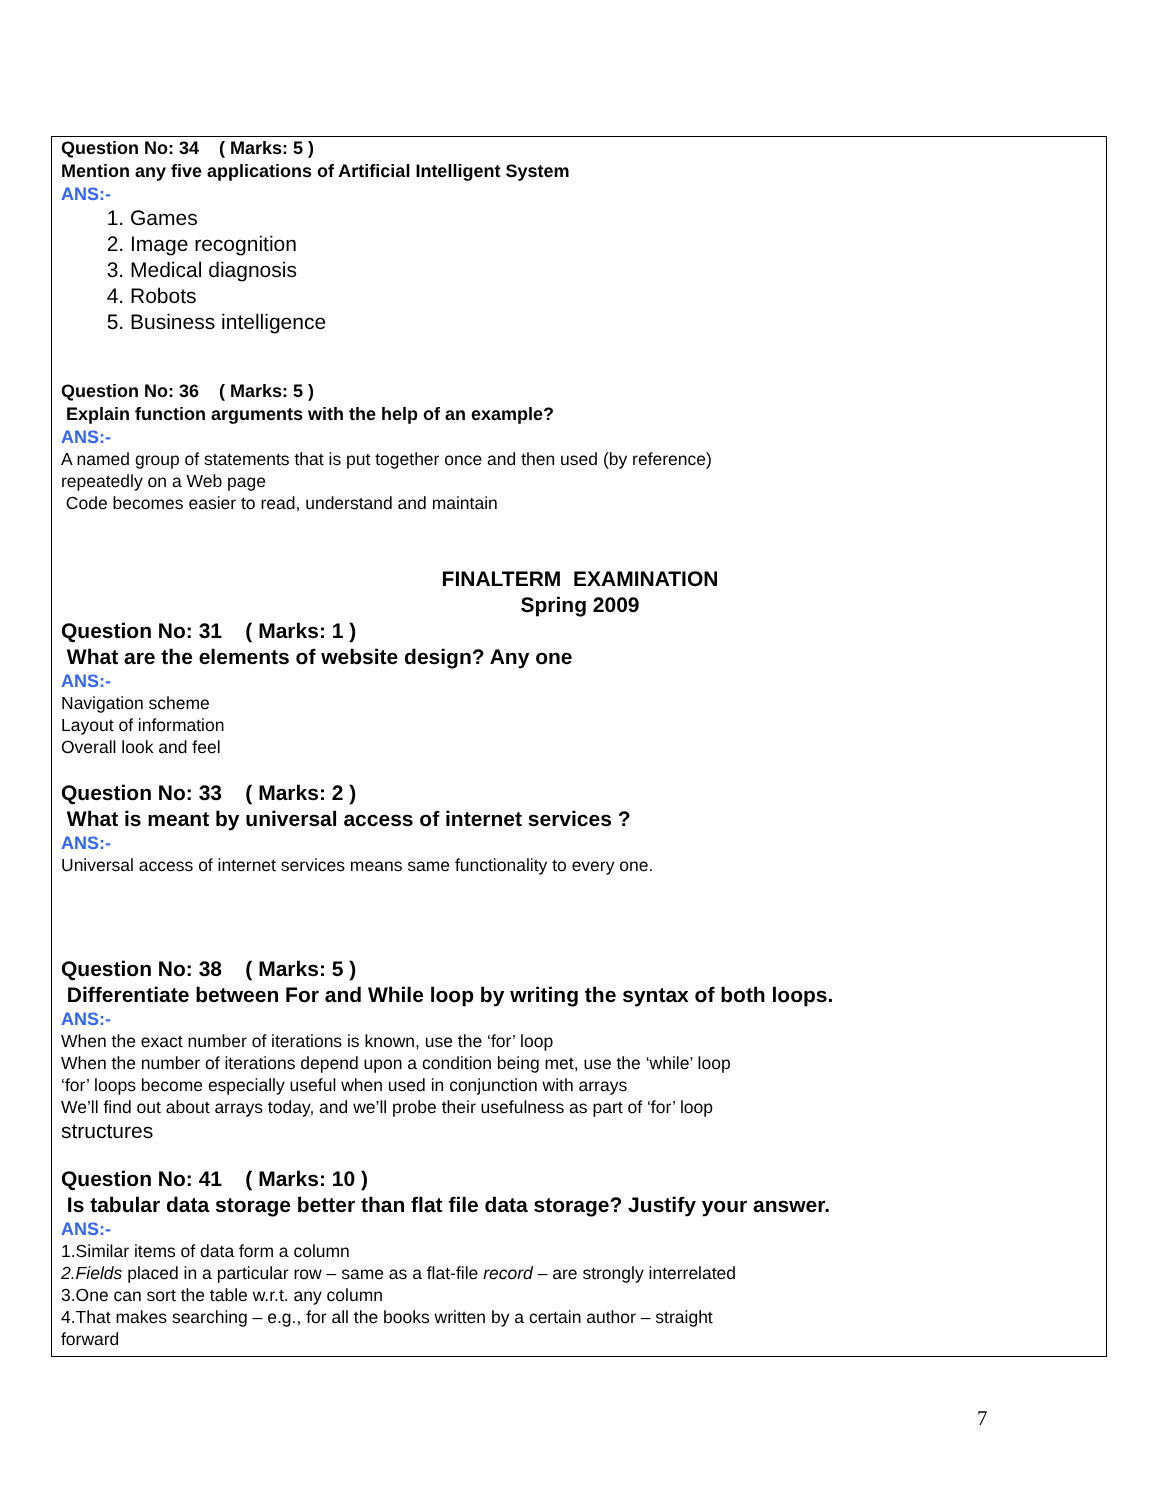Question No: 34 ( Marks: 5 )
Mention any five applications of Artificial Intelligent System
ANS:-
1. Games
2. Image recognition
3. Medical diagnosis
4. Robots
5. Business intelligence
Question No: 36 ( Marks: 5 )
Explain function arguments with the help of an example?
ANS:-
A named group of statements that is put together once and then used (by reference)
repeatedly on a Web page
Code becomes easier to read, understand and maintain
FINALTERM EXAMINATION
Spring 2009
Question No: 31 ( Marks: 1 )
What are the elements of website design? Any one
ANS:-
Navigation scheme
Layout of information
Overall look and feel
Question No: 33 ( Marks: 2 )
What is meant by universal access of internet services ?
ANS:-
Universal access of internet services means same functionality to every one.
Question No: 38 ( Marks: 5 )
Differentiate between For and While loop by writing the syntax of both loops.
ANS:-
When the exact number of iterations is known, use the ‘for’ loop
When the number of iterations depend upon a condition being met, use the ‘while’ loop
‘for’ loops become especially useful when used in conjunction with arrays
We’ll find out about arrays today, and we’ll probe their usefulness as part of ‘for’ loop
structures
Question No: 41 ( Marks: 10 )
Is tabular data storage better than flat file data storage? Justify your answer.
ANS:-
1.Similar items of data form a column
2.Fields placed in a particular row – same as a flat-file record – are strongly interrelated
3.One can sort the table w.r.t. any column
4.That makes searching – e.g., for all the books written by a certain author – straight
forward
7